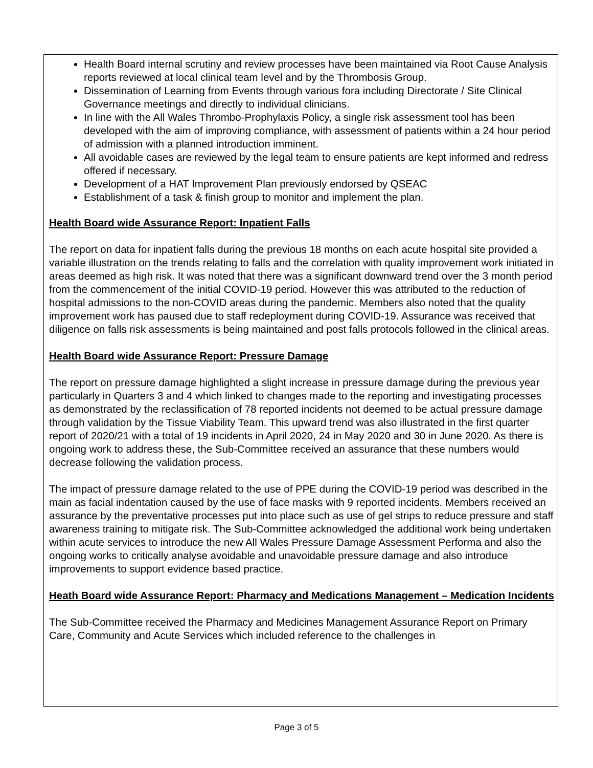Health Board internal scrutiny and review processes have been maintained via Root Cause Analysis reports reviewed at local clinical team level and by the Thrombosis Group.
Dissemination of Learning from Events through various fora including Directorate / Site Clinical Governance meetings and directly to individual clinicians.
In line with the All Wales Thrombo-Prophylaxis Policy, a single risk assessment tool has been developed with the aim of improving compliance, with assessment of patients within a 24 hour period of admission with a planned introduction imminent.
All avoidable cases are reviewed by the legal team to ensure patients are kept informed and redress offered if necessary.
Development of a HAT Improvement Plan previously endorsed by QSEAC
Establishment of a task & finish group to monitor and implement the plan.
Health Board wide Assurance Report: Inpatient Falls
The report on data for inpatient falls during the previous 18 months on each acute hospital site provided a variable illustration on the trends relating to falls and the correlation with quality improvement work initiated in areas deemed as high risk. It was noted that there was a significant downward trend over the 3 month period from the commencement of the initial COVID-19 period. However this was attributed to the reduction of hospital admissions to the non-COVID areas during the pandemic. Members also noted that the quality improvement work has paused due to staff redeployment during COVID-19. Assurance was received that diligence on falls risk assessments is being maintained and post falls protocols followed in the clinical areas.
Health Board wide Assurance Report: Pressure Damage
The report on pressure damage highlighted a slight increase in pressure damage during the previous year particularly in Quarters 3 and 4 which linked to changes made to the reporting and investigating processes as demonstrated by the reclassification of 78 reported incidents not deemed to be actual pressure damage through validation by the Tissue Viability Team. This upward trend was also illustrated in the first quarter report of 2020/21 with a total of 19 incidents in April 2020, 24 in May 2020 and 30 in June 2020. As there is ongoing work to address these, the Sub-Committee received an assurance that these numbers would decrease following the validation process.
The impact of pressure damage related to the use of PPE during the COVID-19 period was described in the main as facial indentation caused by the use of face masks with 9 reported incidents. Members received an assurance by the preventative processes put into place such as use of gel strips to reduce pressure and staff awareness training to mitigate risk. The Sub-Committee acknowledged the additional work being undertaken within acute services to introduce the new All Wales Pressure Damage Assessment Performa and also the ongoing works to critically analyse avoidable and unavoidable pressure damage and also introduce improvements to support evidence based practice.
Heath Board wide Assurance Report: Pharmacy and Medications Management – Medication Incidents
The Sub-Committee received the Pharmacy and Medicines Management Assurance Report on Primary Care, Community and Acute Services which included reference to the challenges in
Page 3 of 5